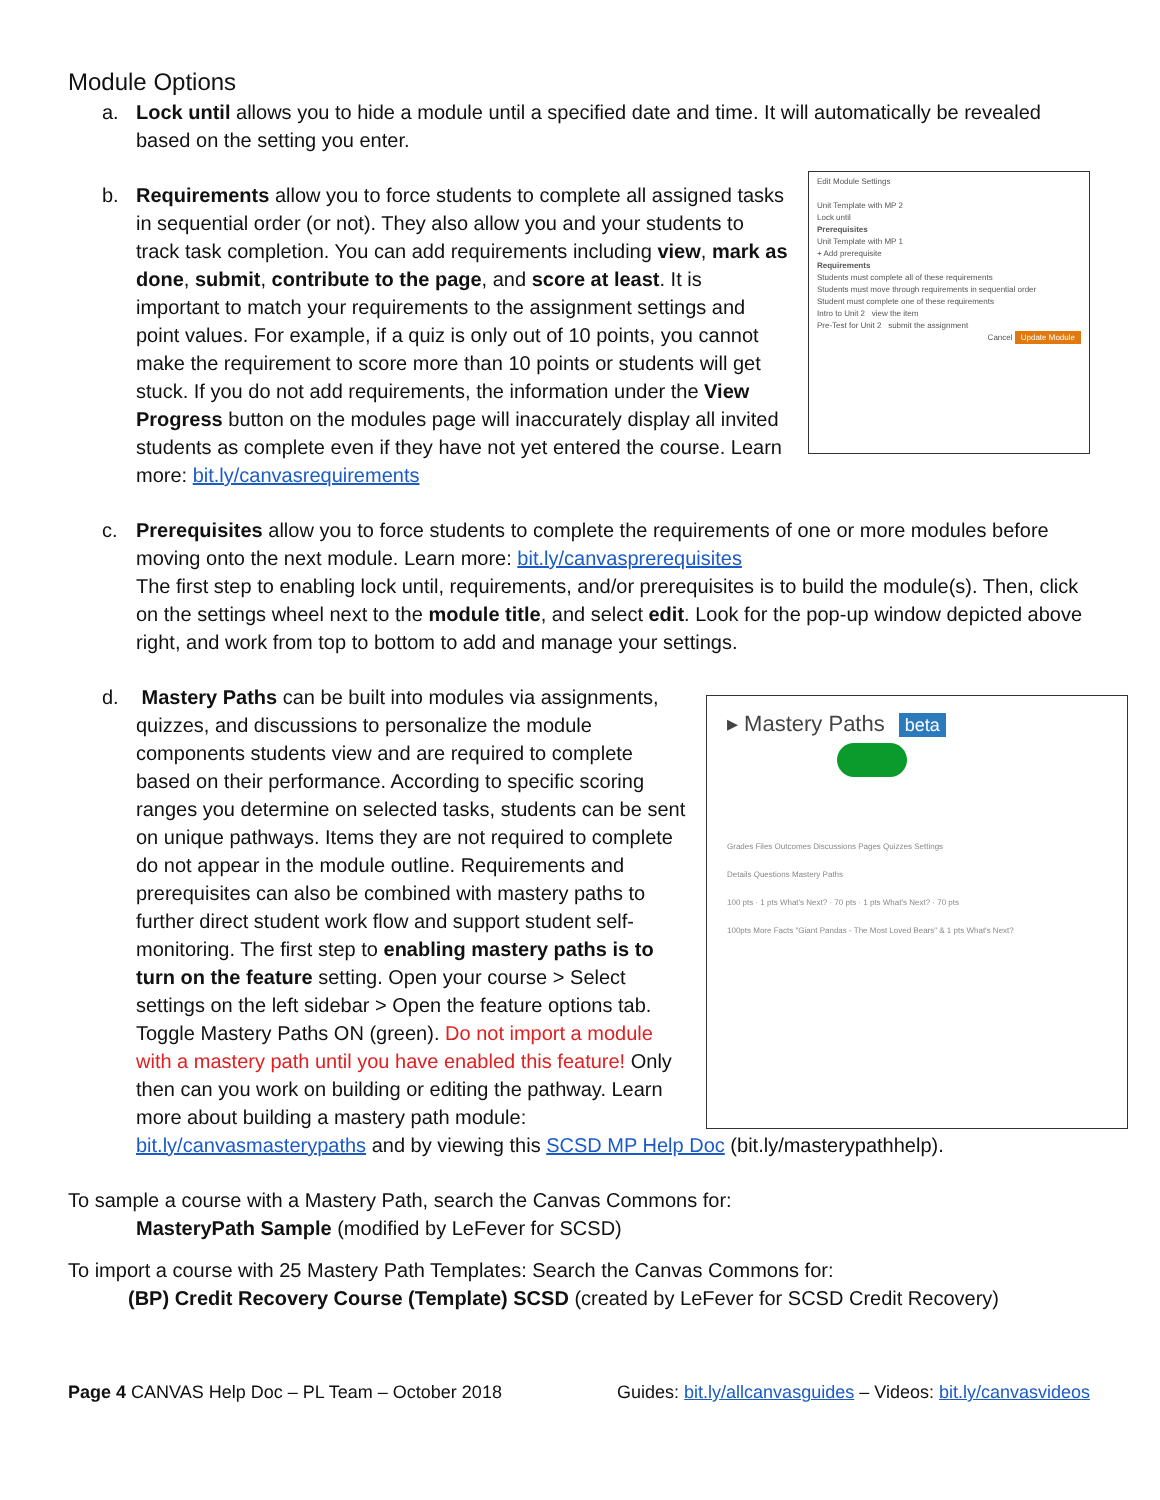Module Options
a. Lock until allows you to hide a module until a specified date and time. It will automatically be revealed based on the setting you enter.
b.
Edit Module Settings
Unit Template with MP 2
Lock until
Prerequisites
Unit Template with MP 1
+ Add prerequisite
Requirements
Students must complete all of these requirements
Students must move through requirements in sequential order
Student must complete one of these requirements
Intro to Unit 2 view the item
Pre-Test for Unit 2 submit the assignment
Cancel Update Module
Requirements allow you to force students to complete all assigned tasks in sequential order (or not). They also allow you and your students to track task completion. You can add requirements including view, mark as done, submit, contribute to the page, and score at least. It is important to match your requirements to the assignment settings and point values. For example, if a quiz is only out of 10 points, you cannot make the requirement to score more than 10 points or students will get stuck. If you do not add requirements, the information under the View Progress button on the modules page will inaccurately display all invited students as complete even if they have not yet entered the course. Learn more: bit.ly/canvasrequirements
c. Prerequisites allow you to force students to complete the requirements of one or more modules before moving onto the next module. Learn more: bit.ly/canvasprerequisites
The first step to enabling lock until, requirements, and/or prerequisites is to build the module(s). Then, click on the settings wheel next to the module title, and select edit. Look for the pop-up window depicted above right, and work from top to bottom to add and manage your settings.
d.
▸ Mastery Paths beta
Grades Files Outcomes Discussions Pages Quizzes Settings
Details Questions Mastery Paths
100 pts · 1 pts What's Next? · 70 pts · 1 pts What's Next? · 70 pts
100pts More Facts "Giant Pandas - The Most Loved Bears" & 1 pts What's Next?
Mastery Paths can be built into modules via assignments, quizzes, and discussions to personalize the module components students view and are required to complete based on their performance. According to specific scoring ranges you determine on selected tasks, students can be sent on unique pathways. Items they are not required to complete do not appear in the module outline. Requirements and prerequisites can also be combined with mastery paths to further direct student work flow and support student self-monitoring. The first step to enabling mastery paths is to turn on the feature setting. Open your course > Select settings on the left sidebar > Open the feature options tab. Toggle Mastery Paths ON (green). Do not import a module with a mastery path until you have enabled this feature! Only then can you work on building or editing the pathway. Learn more about building a mastery path module: bit.ly/canvasmasterypaths and by viewing this SCSD MP Help Doc (bit.ly/masterypathhelp).
To sample a course with a Mastery Path, search the Canvas Commons for:
MasteryPath Sample (modified by LeFever for SCSD)
To import a course with 25 Mastery Path Templates: Search the Canvas Commons for:
(BP) Credit Recovery Course (Template) SCSD (created by LeFever for SCSD Credit Recovery)
Page 4 CANVAS Help Doc – PL Team – October 2018 Guides: bit.ly/allcanvasguides – Videos: bit.ly/canvasvideos